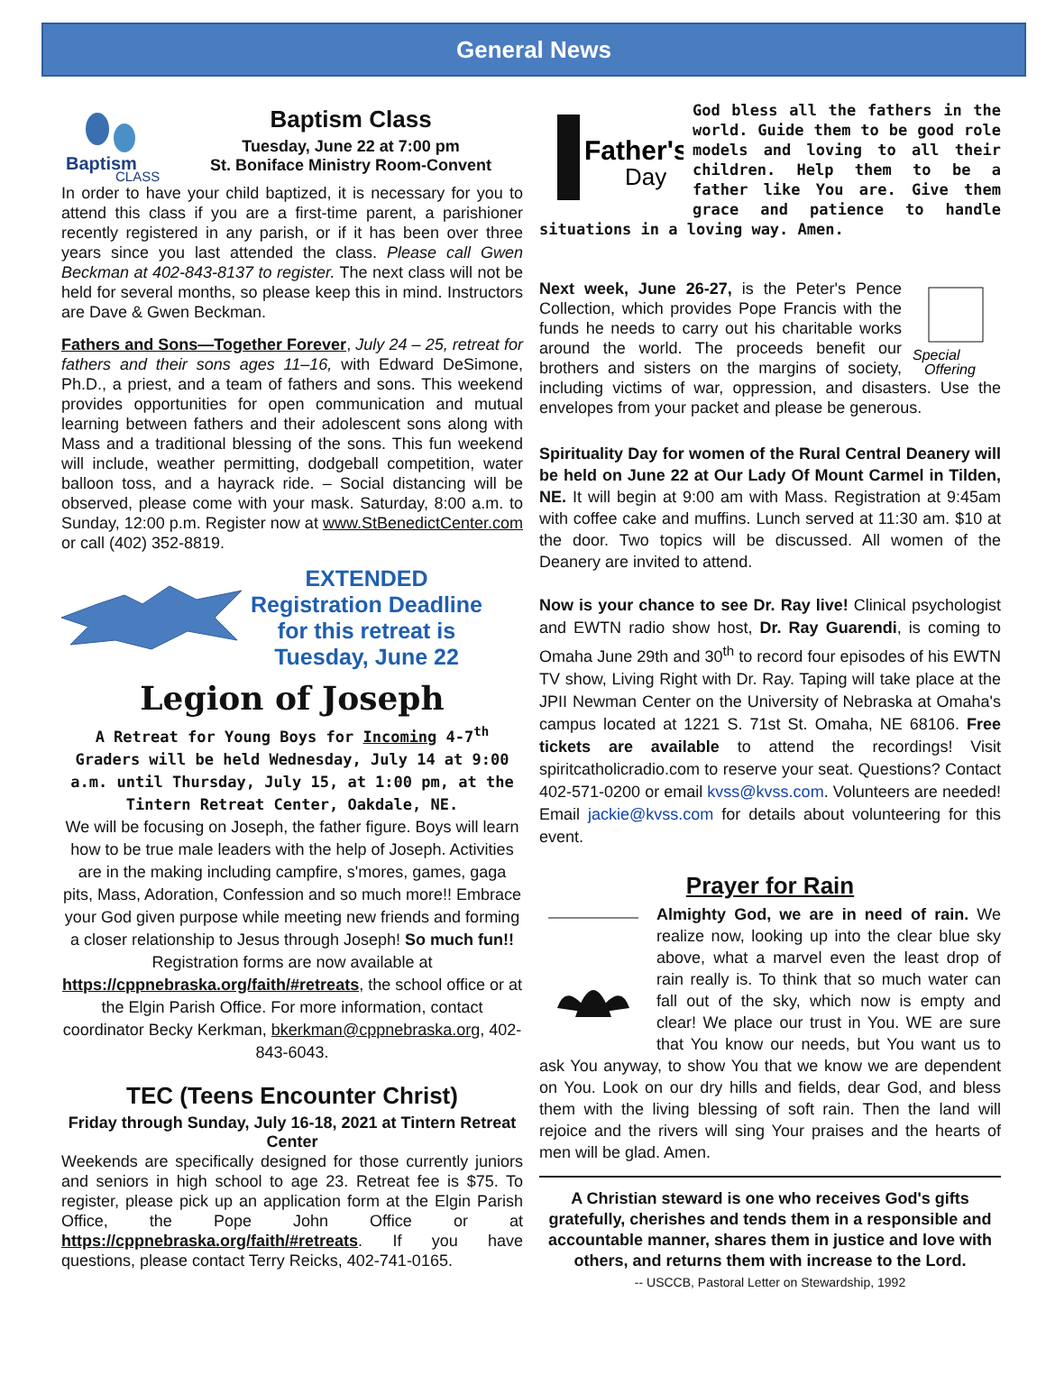General News
Baptism
CLASS
Baptism Class
Tuesday, June 22 at 7:00 pm
St. Boniface Ministry Room-Convent
In order to have your child baptized, it is necessary for you to attend this class if you are a first-time parent, a parishioner recently registered in any parish, or if it has been over three years since you last attended the class. Please call Gwen Beckman at 402-843-8137 to register. The next class will not be held for several months, so please keep this in mind. Instructors are Dave & Gwen Beckman.
Fathers and Sons—Together Forever, July 24 – 25, retreat for fathers and their sons ages 11–16, with Edward DeSimone, Ph.D., a priest, and a team of fathers and sons. This weekend provides opportunities for open communication and mutual learning between fathers and their adolescent sons along with Mass and a traditional blessing of the sons. This fun weekend will include, weather permitting, dodgeball competition, water balloon toss, and a hayrack ride. – Social distancing will be observed, please come with your mask. Saturday, 8:00 a.m. to Sunday, 12:00 p.m. Register now at www.StBenedictCenter.com or call (402) 352-8819.
EXTENDED
Registration Deadline
for this retreat is
Tuesday, June 22
Legion of Joseph
A Retreat for Young Boys for Incoming 4-7<sup>th</sup> Graders will be held Wednesday, July 14 at 9:00 a.m. until Thursday, July 15, at 1:00 pm, at the Tintern Retreat Center, Oakdale, NE.
We will be focusing on Joseph, the father figure. Boys will learn how to be true male leaders with the help of Joseph. Activities are in the making including campfire, s'mores, games, gaga pits, Mass, Adoration, Confession and so much more!! Embrace your God given purpose while meeting new friends and forming a closer relationship to Jesus through Joseph! So much fun!!
Registration forms are now available at
https://cppnebraska.org/faith/#retreats, the school office or at the Elgin Parish Office. For more information, contact coordinator Becky Kerkman, bkerkman@cppnebraska.org, 402-843-6043.
TEC (Teens Encounter Christ)
Friday through Sunday, July 16-18, 2021 at Tintern Retreat Center
Weekends are specifically designed for those currently juniors and seniors in high school to age 23. Retreat fee is $75. To register, please pick up an application form at the Elgin Parish Office, the Pope John Office or at https://cppnebraska.org/faith/#retreats. If you have questions, please contact Terry Reicks, 402-741-0165.
Father's
Day
God bless all the fathers in the world. Guide them to be good role models and loving to all their children. Help them to be a father like You are. Give them grace and patience to handle situations in a loving way. Amen.
Special
Offering
Next week, June 26-27, is the Peter's Pence Collection, which provides Pope Francis with the funds he needs to carry out his charitable works around the world. The proceeds benefit our brothers and sisters on the margins of society, including victims of war, oppression, and disasters. Use the envelopes from your packet and please be generous.
Spirituality Day for women of the Rural Central Deanery will be held on June 22 at Our Lady Of Mount Carmel in Tilden, NE. It will begin at 9:00 am with Mass. Registration at 9:45am with coffee cake and muffins. Lunch served at 11:30 am. $10 at the door. Two topics will be discussed. All women of the Deanery are invited to attend.
Now is your chance to see Dr. Ray live! Clinical psychologist and EWTN radio show host, Dr. Ray Guarendi, is coming to Omaha June 29th and 30<sup>th</sup> to record four episodes of his EWTN TV show, Living Right with Dr. Ray. Taping will take place at the JPII Newman Center on the University of Nebraska at Omaha's campus located at 1221 S. 71st St. Omaha, NE 68106. Free tickets are available to attend the recordings! Visit spiritcatholicradio.com to reserve your seat. Questions? Contact 402-571-0200 or email kvss@kvss.com. Volunteers are needed! Email jackie@kvss.com for details about volunteering for this event.
Prayer for Rain
Almighty God, we are in need of rain. We realize now, looking up into the clear blue sky above, what a marvel even the least drop of rain really is. To think that so much water can fall out of the sky, which now is empty and clear! We place our trust in You. WE are sure that You know our needs, but You want us to ask You anyway, to show You that we know we are dependent on You. Look on our dry hills and fields, dear God, and bless them with the living blessing of soft rain. Then the land will rejoice and the rivers will sing Your praises and the hearts of men will be glad. Amen.
A Christian steward is one who receives God's gifts gratefully, cherishes and tends them in a responsible and accountable manner, shares them in justice and love with others, and returns them with increase to the Lord.
-- USCCB, Pastoral Letter on Stewardship, 1992